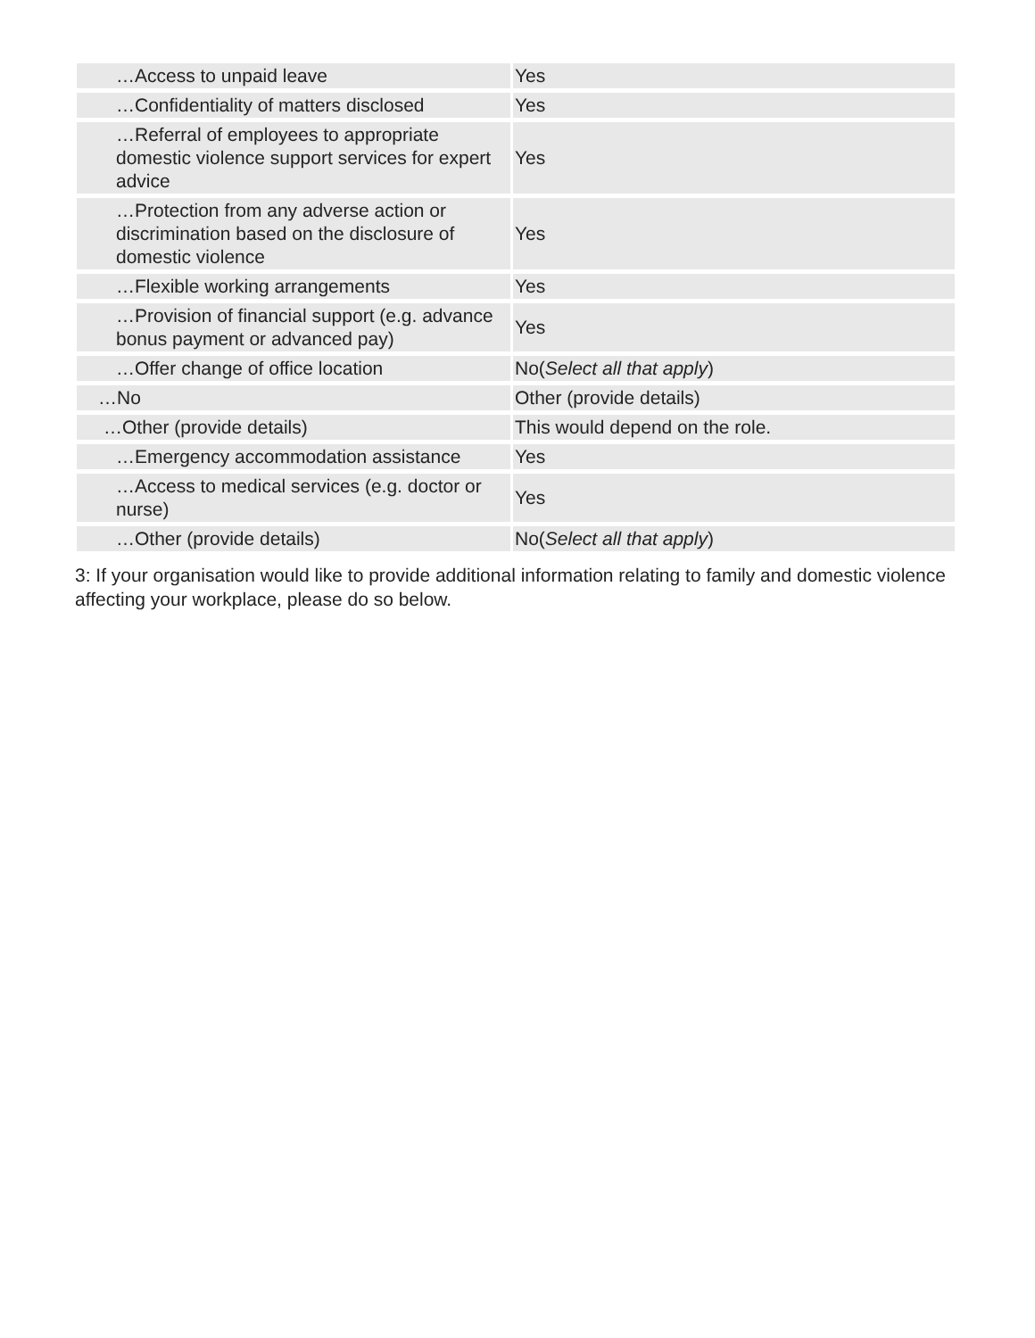| …Access to unpaid leave | Yes |
| …Confidentiality of matters disclosed | Yes |
| …Referral of employees to appropriate domestic violence support services for expert advice | Yes |
| …Protection from any adverse action or discrimination based on the disclosure of domestic violence | Yes |
| …Flexible working arrangements | Yes |
| …Provision of financial support (e.g. advance bonus payment or advanced pay) | Yes |
| …Offer change of office location | No( Select all that apply ) |
| …No | Other (provide details) |
| …Other (provide details) | This would depend on the role. |
| …Emergency accommodation assistance | Yes |
| …Access to medical services (e.g. doctor or nurse) | Yes |
| …Other (provide details) | No( Select all that apply ) |
3: If your organisation would like to provide additional information relating to family and domestic violence affecting your workplace, please do so below.